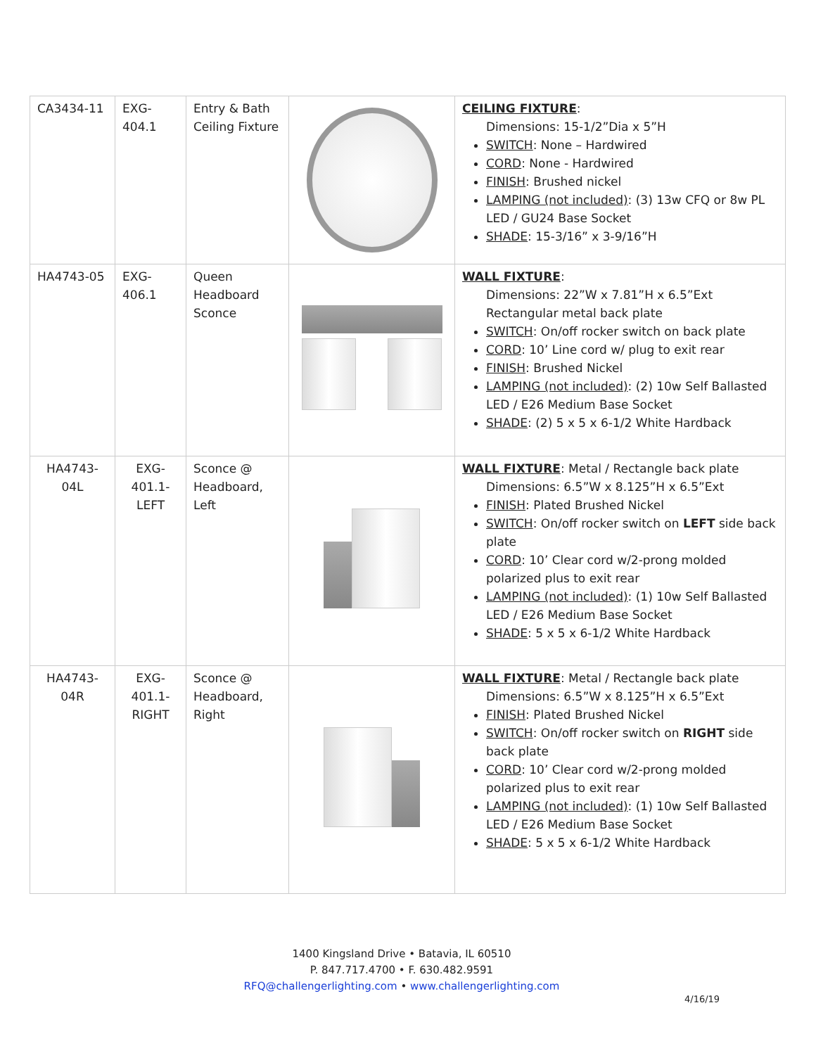| CA3434-11 | EXG- 404.1 | Entry & Bath Ceiling Fixture | | CEILING FIXTURE : Dimensions: 15-1/2”Dia x 5”H SWITCH : None – Hardwired CORD : None - Hardwired FINISH : Brushed nickel LAMPING (not included) : (3) 13w CFQ or 8w PL LED / GU24 Base Socket SHADE : 15-3/16” x 3-9/16”H |
| HA4743-05 | EXG- 406.1 | Queen Headboard Sconce | | WALL FIXTURE : Dimensions: 22”W x 7.81”H x 6.5”Ext Rectangular metal back plate SWITCH : On/off rocker switch on back plate CORD : 10’ Line cord w/ plug to exit rear FINISH : Brushed Nickel LAMPING (not included) : (2) 10w Self Ballasted LED / E26 Medium Base Socket SHADE : (2) 5 x 5 x 6-1/2 White Hardback |
| HA4743- 04L | EXG- 401.1- LEFT | Sconce @ Headboard, Left | | WALL FIXTURE : Metal / Rectangle back plate Dimensions: 6.5”W x 8.125”H x 6.5”Ext FINISH : Plated Brushed Nickel SWITCH : On/off rocker switch on LEFT side back plate CORD : 10’ Clear cord w/2-prong molded polarized plus to exit rear LAMPING (not included) : (1) 10w Self Ballasted LED / E26 Medium Base Socket SHADE : 5 x 5 x 6-1/2 White Hardback |
| HA4743- 04R | EXG- 401.1- RIGHT | Sconce @ Headboard, Right | | WALL FIXTURE : Metal / Rectangle back plate Dimensions: 6.5”W x 8.125”H x 6.5”Ext FINISH : Plated Brushed Nickel SWITCH : On/off rocker switch on RIGHT side back plate CORD : 10’ Clear cord w/2-prong molded polarized plus to exit rear LAMPING (not included) : (1) 10w Self Ballasted LED / E26 Medium Base Socket SHADE : 5 x 5 x 6-1/2 White Hardback |
1400 Kingsland Drive • Batavia, IL 60510
P. 847.717.4700 • F. 630.482.9591
RFQ@challengerlighting.com • www.challengerlighting.com
4/16/19